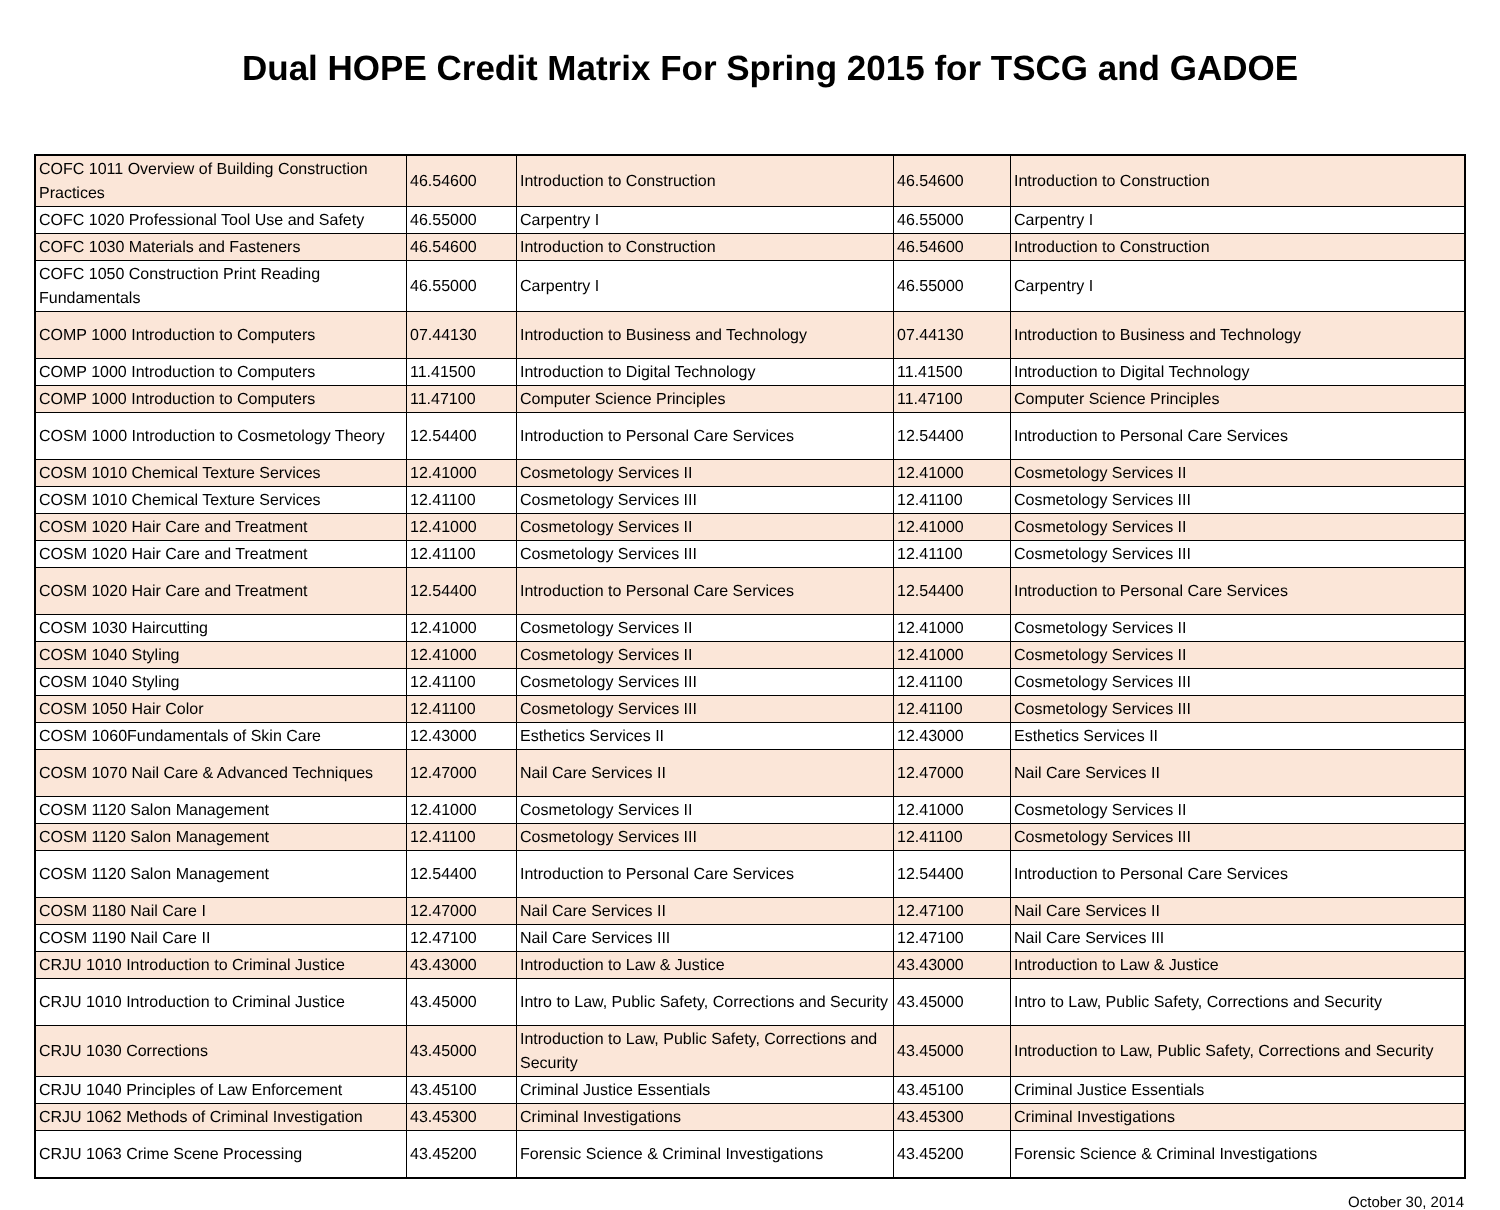Dual HOPE Credit Matrix For Spring 2015 for TSCG and GADOE
| COFC 1011 Overview of Building Construction Practices | 46.54600 | Introduction to Construction | 46.54600 | Introduction to Construction |
| COFC 1020 Professional Tool Use and Safety | 46.55000 | Carpentry I | 46.55000 | Carpentry I |
| COFC 1030 Materials and Fasteners | 46.54600 | Introduction to Construction | 46.54600 | Introduction to Construction |
| COFC 1050 Construction Print Reading Fundamentals | 46.55000 | Carpentry I | 46.55000 | Carpentry I |
| COMP 1000 Introduction to Computers | 07.44130 | Introduction to Business and Technology | 07.44130 | Introduction to Business and Technology |
| COMP 1000 Introduction to Computers | 11.41500 | Introduction to Digital Technology | 11.41500 | Introduction to Digital Technology |
| COMP 1000 Introduction to Computers | 11.47100 | Computer Science Principles | 11.47100 | Computer Science Principles |
| COSM 1000 Introduction to Cosmetology Theory | 12.54400 | Introduction to Personal Care Services | 12.54400 | Introduction to Personal Care Services |
| COSM 1010 Chemical Texture Services | 12.41000 | Cosmetology Services II | 12.41000 | Cosmetology Services II |
| COSM 1010 Chemical Texture Services | 12.41100 | Cosmetology Services III | 12.41100 | Cosmetology Services III |
| COSM 1020 Hair Care and Treatment | 12.41000 | Cosmetology Services II | 12.41000 | Cosmetology Services II |
| COSM 1020 Hair Care and Treatment | 12.41100 | Cosmetology Services III | 12.41100 | Cosmetology Services III |
| COSM 1020 Hair Care and Treatment | 12.54400 | Introduction to Personal Care Services | 12.54400 | Introduction to Personal Care Services |
| COSM 1030 Haircutting | 12.41000 | Cosmetology Services II | 12.41000 | Cosmetology Services II |
| COSM 1040 Styling | 12.41000 | Cosmetology Services II | 12.41000 | Cosmetology Services II |
| COSM 1040 Styling | 12.41100 | Cosmetology Services III | 12.41100 | Cosmetology Services III |
| COSM 1050 Hair Color | 12.41100 | Cosmetology Services III | 12.41100 | Cosmetology Services III |
| COSM 1060Fundamentals of Skin Care | 12.43000 | Esthetics Services II | 12.43000 | Esthetics Services II |
| COSM 1070 Nail Care & Advanced Techniques | 12.47000 | Nail Care Services II | 12.47000 | Nail Care Services II |
| COSM 1120 Salon Management | 12.41000 | Cosmetology Services II | 12.41000 | Cosmetology Services II |
| COSM 1120 Salon Management | 12.41100 | Cosmetology Services III | 12.41100 | Cosmetology Services III |
| COSM 1120 Salon Management | 12.54400 | Introduction to Personal Care Services | 12.54400 | Introduction to Personal Care Services |
| COSM 1180 Nail Care I | 12.47000 | Nail Care Services II | 12.47100 | Nail Care Services II |
| COSM 1190 Nail Care II | 12.47100 | Nail Care Services III | 12.47100 | Nail Care Services III |
| CRJU 1010 Introduction to Criminal Justice | 43.43000 | Introduction to Law & Justice | 43.43000 | Introduction to Law & Justice |
| CRJU 1010 Introduction to Criminal Justice | 43.45000 | Intro to Law, Public Safety, Corrections and Security | 43.45000 | Intro to Law, Public Safety, Corrections and Security |
| CRJU 1030 Corrections | 43.45000 | Introduction to Law, Public Safety, Corrections and Security | 43.45000 | Introduction to Law, Public Safety, Corrections and Security |
| CRJU 1040 Principles of Law Enforcement | 43.45100 | Criminal Justice Essentials | 43.45100 | Criminal Justice Essentials |
| CRJU 1062 Methods of Criminal Investigation | 43.45300 | Criminal Investigations | 43.45300 | Criminal Investigations |
| CRJU 1063 Crime Scene Processing | 43.45200 | Forensic Science & Criminal Investigations | 43.45200 | Forensic Science & Criminal Investigations |
October 30, 2014